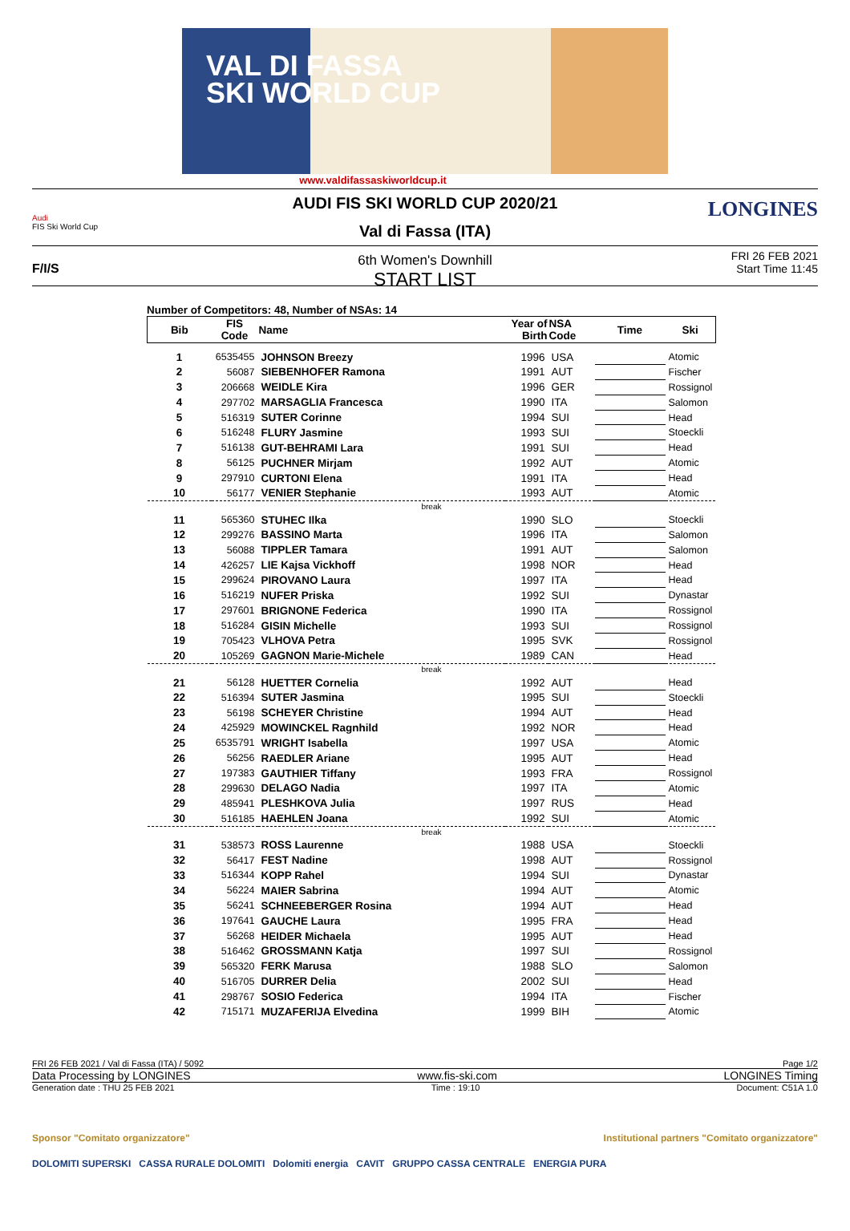VAL DI FASSA
SKI WORLD CUP
www.valdifassaskiworldcup.it
Audi
FIS Ski World Cup
LONGINES
F/I/S
AUDI FIS SKI WORLD CUP 2020/21
Val di Fassa (ITA)
6th Women's Downhill
START LIST
FRI 26 FEB 2021
Start Time 11:45
Number of Competitors: 48, Number of NSAs: 14
| Bib | FIS Code | Name | Year of Birth | NSA Code | Time | Ski |
| --- | --- | --- | --- | --- | --- | --- |
| 1 | 6535455 | JOHNSON Breezy | 1996 | USA | | Atomic |
| 2 | 56087 | SIEBENHOFER Ramona | 1991 | AUT | | Fischer |
| 3 | 206668 | WEIDLE Kira | 1996 | GER | | Rossignol |
| 4 | 297702 | MARSAGLIA Francesca | 1990 | ITA | | Salomon |
| 5 | 516319 | SUTER Corinne | 1994 | SUI | | Head |
| 6 | 516248 | FLURY Jasmine | 1993 | SUI | | Stoeckli |
| 7 | 516138 | GUT-BEHRAMI Lara | 1991 | SUI | | Head |
| 8 | 56125 | PUCHNER Mirjam | 1992 | AUT | | Atomic |
| 9 | 297910 | CURTONI Elena | 1991 | ITA | | Head |
| 10 | 56177 | VENIER Stephanie | 1993 | AUT | | Atomic |
| break | | | | | | |
| 11 | 565360 | STUHEC Ilka | 1990 | SLO | | Stoeckli |
| 12 | 299276 | BASSINO Marta | 1996 | ITA | | Salomon |
| 13 | 56088 | TIPPLER Tamara | 1991 | AUT | | Salomon |
| 14 | 426257 | LIE Kajsa Vickhoff | 1998 | NOR | | Head |
| 15 | 299624 | PIROVANO Laura | 1997 | ITA | | Head |
| 16 | 516219 | NUFER Priska | 1992 | SUI | | Dynastar |
| 17 | 297601 | BRIGNONE Federica | 1990 | ITA | | Rossignol |
| 18 | 516284 | GISIN Michelle | 1993 | SUI | | Rossignol |
| 19 | 705423 | VLHOVA Petra | 1995 | SVK | | Rossignol |
| 20 | 105269 | GAGNON Marie-Michele | 1989 | CAN | | Head |
| break | | | | | | |
| 21 | 56128 | HUETTER Cornelia | 1992 | AUT | | Head |
| 22 | 516394 | SUTER Jasmina | 1995 | SUI | | Stoeckli |
| 23 | 56198 | SCHEYER Christine | 1994 | AUT | | Head |
| 24 | 425929 | MOWINCKEL Ragnhild | 1992 | NOR | | Head |
| 25 | 6535791 | WRIGHT Isabella | 1997 | USA | | Atomic |
| 26 | 56256 | RAEDLER Ariane | 1995 | AUT | | Head |
| 27 | 197383 | GAUTHIER Tiffany | 1993 | FRA | | Rossignol |
| 28 | 299630 | DELAGO Nadia | 1997 | ITA | | Atomic |
| 29 | 485941 | PLESHKOVA Julia | 1997 | RUS | | Head |
| 30 | 516185 | HAEHLEN Joana | 1992 | SUI | | Atomic |
| break | | | | | | |
| 31 | 538573 | ROSS Laurenne | 1988 | USA | | Stoeckli |
| 32 | 56417 | FEST Nadine | 1998 | AUT | | Rossignol |
| 33 | 516344 | KOPP Rahel | 1994 | SUI | | Dynastar |
| 34 | 56224 | MAIER Sabrina | 1994 | AUT | | Atomic |
| 35 | 56241 | SCHNEEBERGER Rosina | 1994 | AUT | | Head |
| 36 | 197641 | GAUCHE Laura | 1995 | FRA | | Head |
| 37 | 56268 | HEIDER Michaela | 1995 | AUT | | Head |
| 38 | 516462 | GROSSMANN Katja | 1997 | SUI | | Rossignol |
| 39 | 565320 | FERK Marusa | 1988 | SLO | | Salomon |
| 40 | 516705 | DURRER Delia | 2002 | SUI | | Head |
| 41 | 298767 | SOSIO Federica | 1994 | ITA | | Fischer |
| 42 | 715171 | MUZAFERIJA Elvedina | 1999 | BIH | | Atomic |
FRI 26 FEB 2021 / Val di Fassa (ITA) / 5092 Page 1/2
Data Processing by LONGINES www.fis-ski.com LONGINES Timing
Generation date : THU 25 FEB 2021 Time : 19:10 Document: C51A 1.0
Sponsor "Comitato organizzatore" Institutional partners "Comitato organizzatore"
DOLOMITI SUPERSKI CASSA RURALE DOLOMITI Dolomiti energia CAVIT GRUPPO CASSA CENTRALE ENERGIA PURA